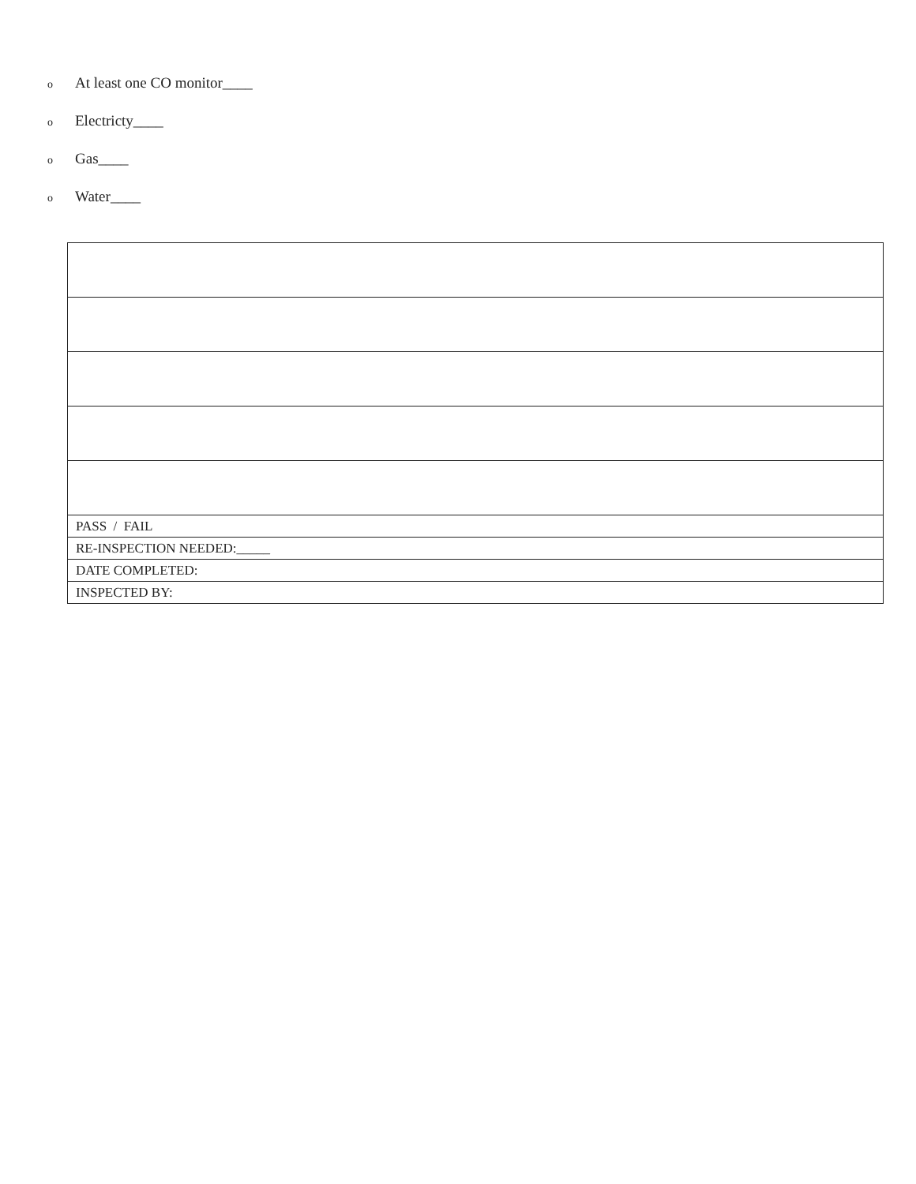o At least one CO monitor____
o Electricty____
o Gas____
o Water____
| PASS / FAIL |
| RE-INSPECTION NEEDED:_____ |
| DATE COMPLETED: |
| INSPECTED BY: |